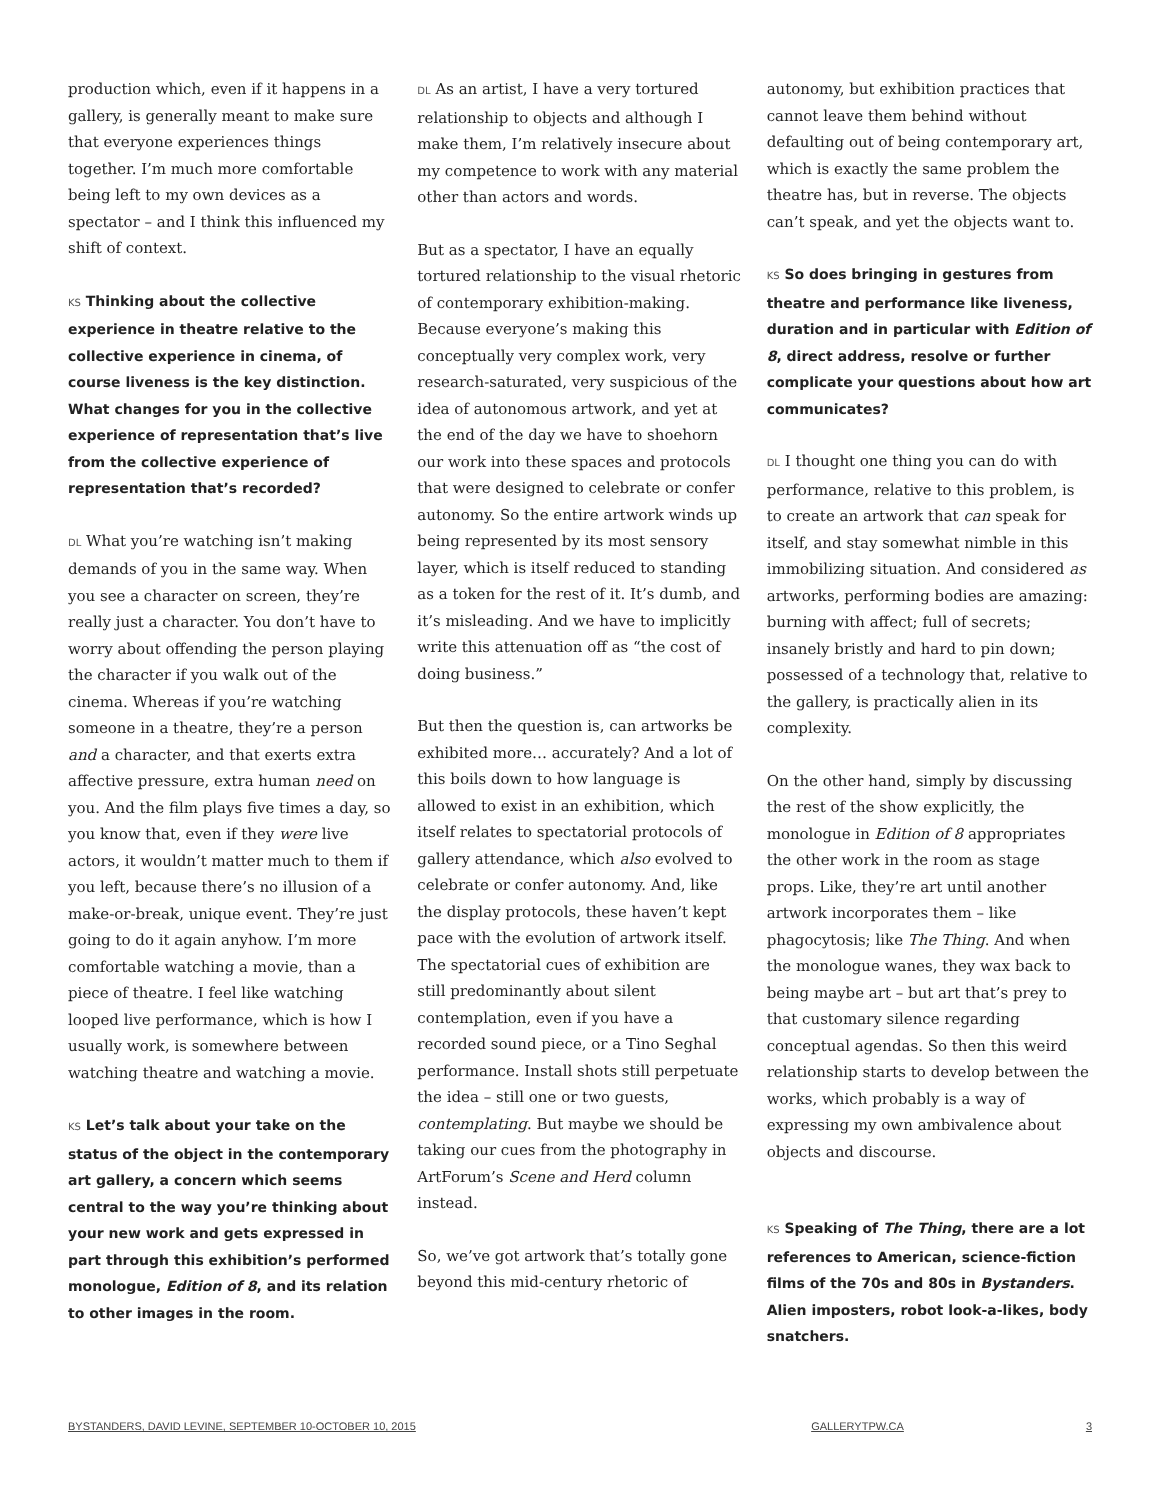production which, even if it happens in a gallery, is generally meant to make sure that everyone experiences things together. I’m much more comfortable being left to my own devices as a spectator – and I think this influenced my shift of context.
KS Thinking about the collective experience in theatre relative to the collective experience in cinema, of course liveness is the key distinction. What changes for you in the collective experience of representation that’s live from the collective experience of representation that’s recorded?
DL What you’re watching isn’t making demands of you in the same way. When you see a character on screen, they’re really just a character. You don’t have to worry about offending the person playing the character if you walk out of the cinema. Whereas if you’re watching someone in a theatre, they’re a person and a character, and that exerts extra affective pressure, extra human need on you. And the film plays five times a day, so you know that, even if they were live actors, it wouldn’t matter much to them if you left, because there’s no illusion of a make-or-break, unique event. They’re just going to do it again anyhow. I’m more comfortable watching a movie, than a piece of theatre. I feel like watching looped live performance, which is how I usually work, is somewhere between watching theatre and watching a movie.
KS Let’s talk about your take on the status of the object in the contemporary art gallery, a concern which seems central to the way you’re thinking about your new work and gets expressed in part through this exhibition’s performed monologue, Edition of 8, and its relation to other images in the room.
DL As an artist, I have a very tortured relationship to objects and although I make them, I’m relatively insecure about my competence to work with any material other than actors and words.
But as a spectator, I have an equally tortured relationship to the visual rhetoric of contemporary exhibition-making. Because everyone’s making this conceptually very complex work, very research-saturated, very suspicious of the idea of autonomous artwork, and yet at the end of the day we have to shoehorn our work into these spaces and protocols that were designed to celebrate or confer autonomy. So the entire artwork winds up being represented by its most sensory layer, which is itself reduced to standing as a token for the rest of it. It’s dumb, and it’s misleading. And we have to implicitly write this attenuation off as “the cost of doing business.”
But then the question is, can artworks be exhibited more… accurately? And a lot of this boils down to how language is allowed to exist in an exhibition, which itself relates to spectatorial protocols of gallery attendance, which also evolved to celebrate or confer autonomy. And, like the display protocols, these haven’t kept pace with the evolution of artwork itself. The spectatorial cues of exhibition are still predominantly about silent contemplation, even if you have a recorded sound piece, or a Tino Seghal performance. Install shots still perpetuate the idea – still one or two guests, contemplating. But maybe we should be taking our cues from the photography in ArtForum’s Scene and Herd column instead.
So, we’ve got artwork that’s totally gone beyond this mid-century rhetoric of
autonomy, but exhibition practices that cannot leave them behind without defaulting out of being contemporary art, which is exactly the same problem the theatre has, but in reverse. The objects can’t speak, and yet the objects want to.
KS So does bringing in gestures from theatre and performance like liveness, duration and in particular with Edition of 8, direct address, resolve or further complicate your questions about how art communicates?
DL I thought one thing you can do with performance, relative to this problem, is to create an artwork that can speak for itself, and stay somewhat nimble in this immobilizing situation. And considered as artworks, performing bodies are amazing: burning with affect; full of secrets; insanely bristly and hard to pin down; possessed of a technology that, relative to the gallery, is practically alien in its complexity.
On the other hand, simply by discussing the rest of the show explicitly, the monologue in Edition of 8 appropriates the other work in the room as stage props. Like, they’re art until another artwork incorporates them – like phagocytosis; like The Thing. And when the monologue wanes, they wax back to being maybe art – but art that’s prey to that customary silence regarding conceptual agendas. So then this weird relationship starts to develop between the works, which probably is a way of expressing my own ambivalence about objects and discourse.
KS Speaking of The Thing, there are a lot references to American, science-fiction films of the 70s and 80s in Bystanders. Alien imposters, robot look-a-likes, body snatchers.
BYSTANDERS, DAVID LEVINE, SEPTEMBER 10-OCTOBER 10, 2015 GALLERYTPW.CA 3